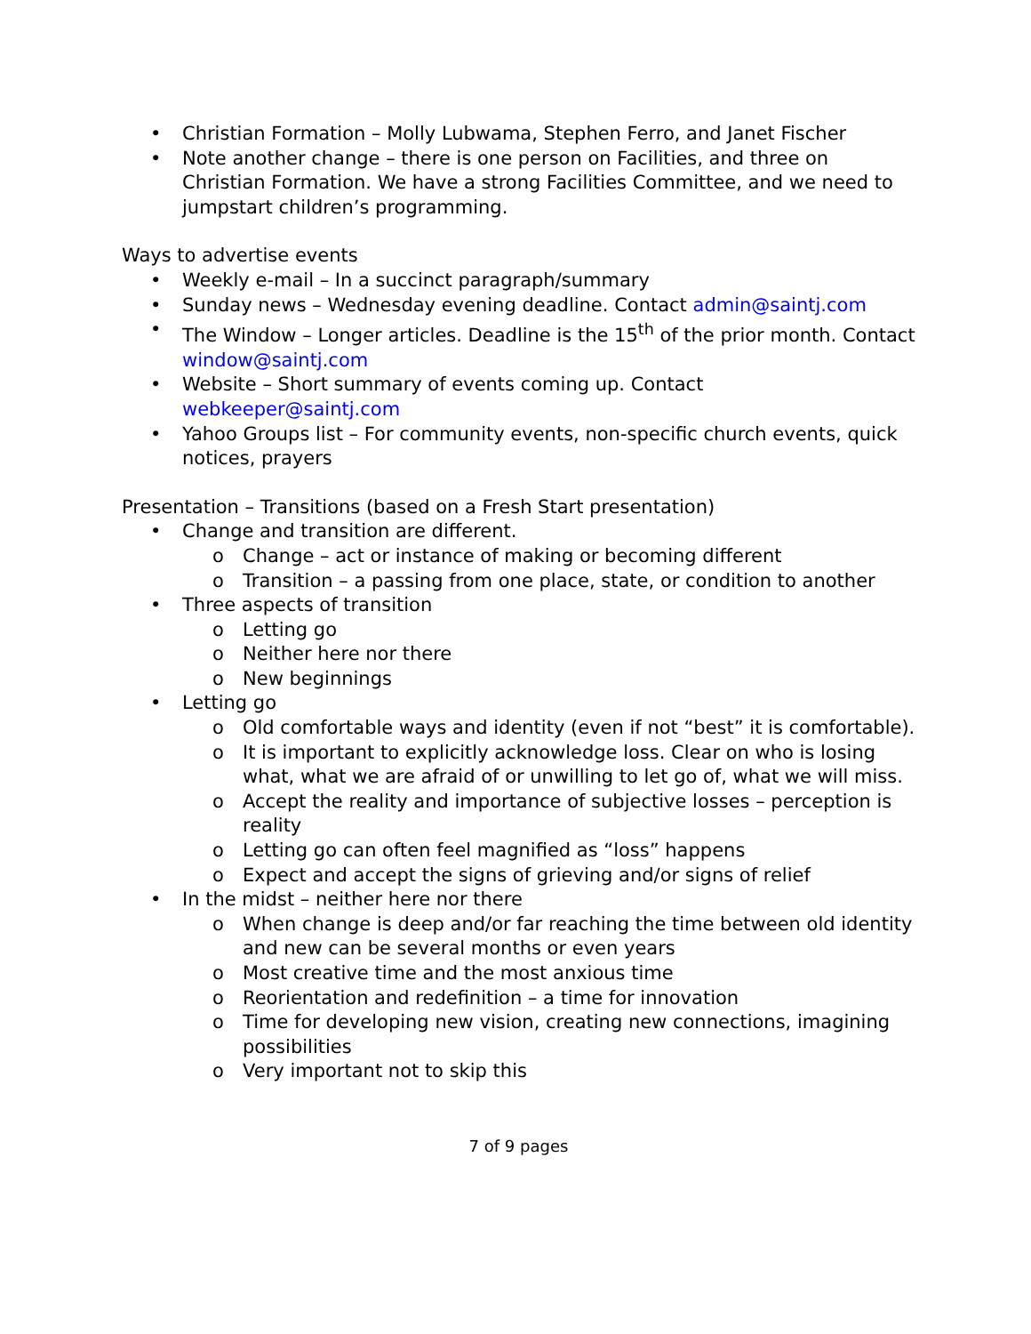• Christian Formation – Molly Lubwama, Stephen Ferro, and Janet Fischer
• Note another change – there is one person on Facilities, and three on Christian Formation. We have a strong Facilities Committee, and we need to jumpstart children’s programming.
Ways to advertise events
• Weekly e-mail – In a succinct paragraph/summary
• Sunday news – Wednesday evening deadline. Contact admin@saintj.com
• The Window – Longer articles. Deadline is the 15<sup>th</sup> of the prior month. Contact window@saintj.com
• Website – Short summary of events coming up. Contact webkeeper@saintj.com
• Yahoo Groups list – For community events, non-specific church events, quick notices, prayers
Presentation – Transitions (based on a Fresh Start presentation)
• Change and transition are different.
o Change – act or instance of making or becoming different
o Transition – a passing from one place, state, or condition to another
• Three aspects of transition
o Letting go
o Neither here nor there
o New beginnings
• Letting go
o Old comfortable ways and identity (even if not “best” it is comfortable).
o It is important to explicitly acknowledge loss. Clear on who is losing what, what we are afraid of or unwilling to let go of, what we will miss.
o Accept the reality and importance of subjective losses – perception is reality
o Letting go can often feel magnified as “loss” happens
o Expect and accept the signs of grieving and/or signs of relief
• In the midst – neither here nor there
o When change is deep and/or far reaching the time between old identity and new can be several months or even years
o Most creative time and the most anxious time
o Reorientation and redefinition – a time for innovation
o Time for developing new vision, creating new connections, imagining possibilities
o Very important not to skip this
7 of 9 pages